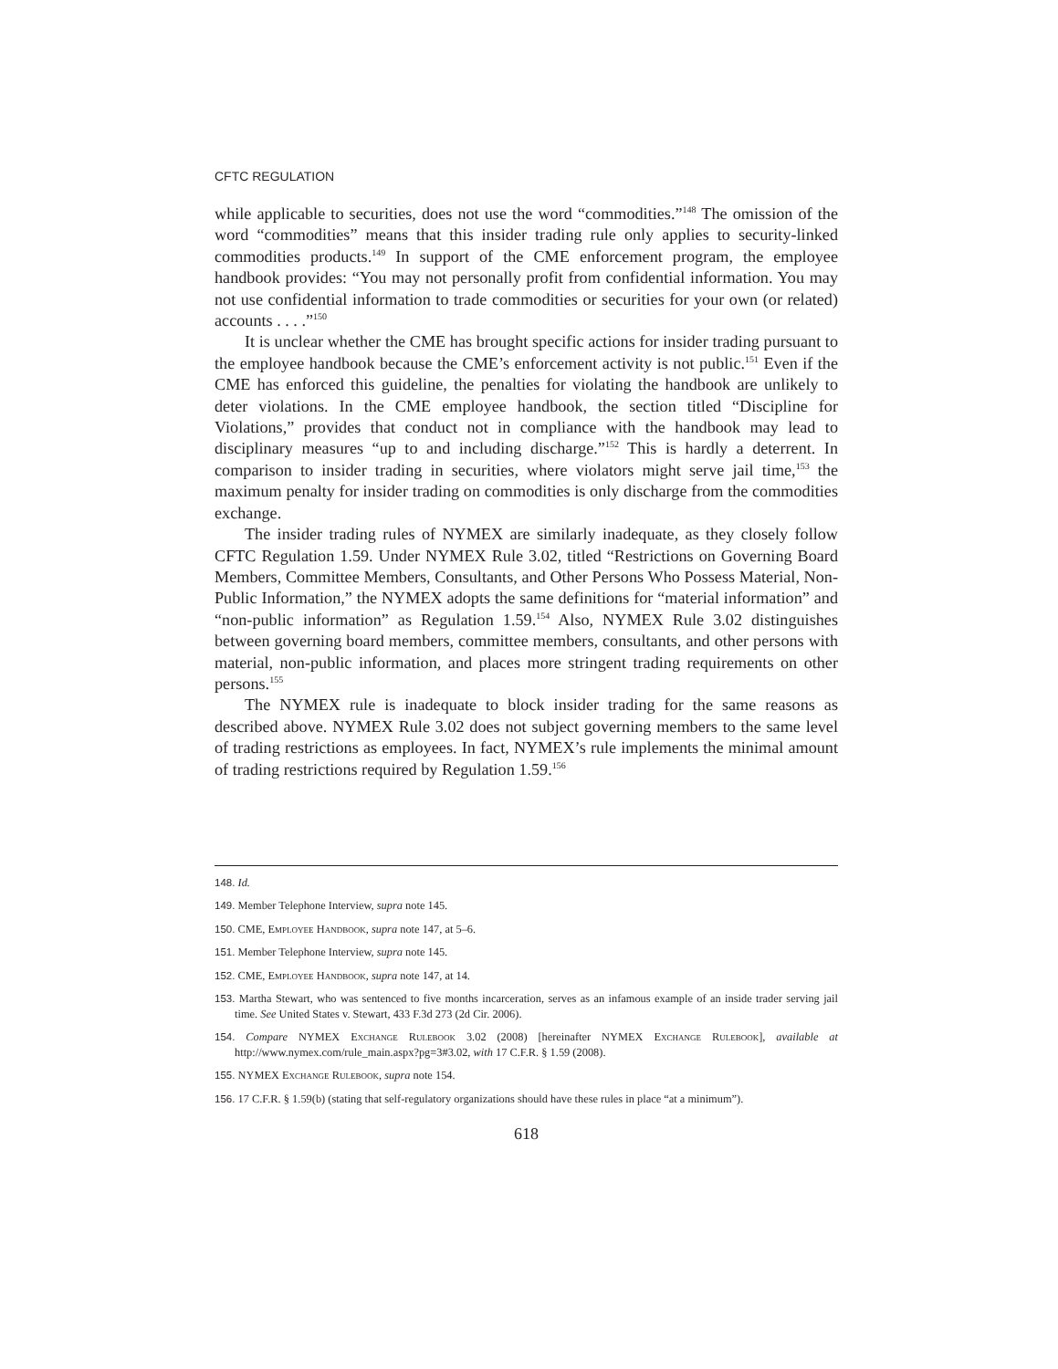CFTC REGULATION
while applicable to securities, does not use the word “commodities.”<sup>148</sup> The omission of the word “commodities” means that this insider trading rule only applies to security-linked commodities products.<sup>149</sup> In support of the CME enforcement program, the employee handbook provides: “You may not personally profit from confidential information. You may not use confidential information to trade commodities or securities for your own (or related) accounts . . . .”<sup>150</sup>
It is unclear whether the CME has brought specific actions for insider trading pursuant to the employee handbook because the CME’s enforcement activity is not public.<sup>151</sup> Even if the CME has enforced this guideline, the penalties for violating the handbook are unlikely to deter violations. In the CME employee handbook, the section titled “Discipline for Violations,” provides that conduct not in compliance with the handbook may lead to disciplinary measures “up to and including discharge.”<sup>152</sup> This is hardly a deterrent. In comparison to insider trading in securities, where violators might serve jail time,<sup>153</sup> the maximum penalty for insider trading on commodities is only discharge from the commodities exchange.
The insider trading rules of NYMEX are similarly inadequate, as they closely follow CFTC Regulation 1.59. Under NYMEX Rule 3.02, titled “Restrictions on Governing Board Members, Committee Members, Consultants, and Other Persons Who Possess Material, Non-Public Information,” the NYMEX adopts the same definitions for “material information” and “non-public information” as Regulation 1.59.<sup>154</sup> Also, NYMEX Rule 3.02 distinguishes between governing board members, committee members, consultants, and other persons with material, non-public information, and places more stringent trading requirements on other persons.<sup>155</sup>
The NYMEX rule is inadequate to block insider trading for the same reasons as described above. NYMEX Rule 3.02 does not subject governing members to the same level of trading restrictions as employees. In fact, NYMEX’s rule implements the minimal amount of trading restrictions required by Regulation 1.59.<sup>156</sup>
148. Id.
149. Member Telephone Interview, supra note 145.
150. CME, Employee Handbook, supra note 147, at 5–6.
151. Member Telephone Interview, supra note 145.
152. CME, Employee Handbook, supra note 147, at 14.
153. Martha Stewart, who was sentenced to five months incarceration, serves as an infamous example of an inside trader serving jail time. See United States v. Stewart, 433 F.3d 273 (2d Cir. 2006).
154. Compare NYMEX Exchange Rulebook 3.02 (2008) [hereinafter NYMEX Exchange Rulebook], available at http://www.nymex.com/rule_main.aspx?pg=3#3.02, with 17 C.F.R. § 1.59 (2008).
155. NYMEX Exchange Rulebook, supra note 154.
156. 17 C.F.R. § 1.59(b) (stating that self-regulatory organizations should have these rules in place “at a minimum”).
618